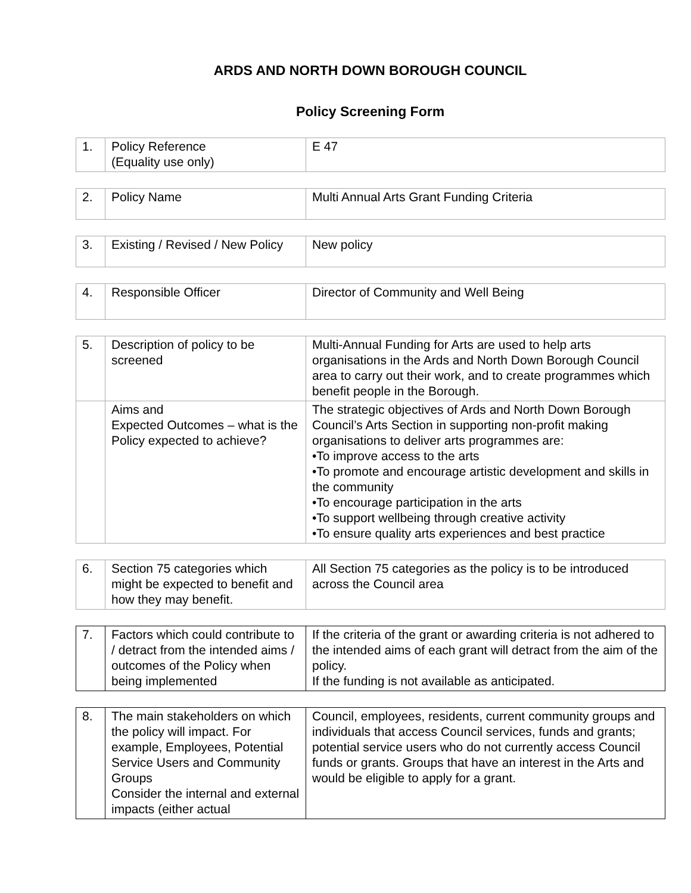ARDS AND NORTH DOWN BOROUGH COUNCIL
Policy Screening Form
| 1. | Policy Reference (Equality use only) | E 47 |
| 2. | Policy Name | Multi Annual Arts Grant Funding Criteria |
| 3. | Existing / Revised / New Policy | New policy |
| 4. | Responsible Officer | Director of Community and Well Being |
| 5. | Description of policy to be screened | Multi-Annual Funding for Arts are used to help arts organisations in the Ards and North Down Borough Council area to carry out their work, and to create programmes which benefit people in the Borough. |
| | Aims and Expected Outcomes – what is the Policy expected to achieve? | The strategic objectives of Ards and North Down Borough Council’s Arts Section in supporting non-profit making organisations to deliver arts programmes are: •To improve access to the arts •To promote and encourage artistic development and skills in the community •To encourage participation in the arts •To support wellbeing through creative activity •To ensure quality arts experiences and best practice |
| 6. | Section 75 categories which might be expected to benefit and how they may benefit. | All Section 75 categories as the policy is to be introduced across the Council area |
| 7. | Factors which could contribute to / detract from the intended aims / outcomes of the Policy when being implemented | If the criteria of the grant or awarding criteria is not adhered to the intended aims of each grant will detract from the aim of the policy. If the funding is not available as anticipated. |
| 8. | The main stakeholders on which the policy will impact. For example, Employees, Potential Service Users and Community Groups Consider the internal and external impacts (either actual | Council, employees, residents, current community groups and individuals that access Council services, funds and grants; potential service users who do not currently access Council funds or grants. Groups that have an interest in the Arts and would be eligible to apply for a grant. |